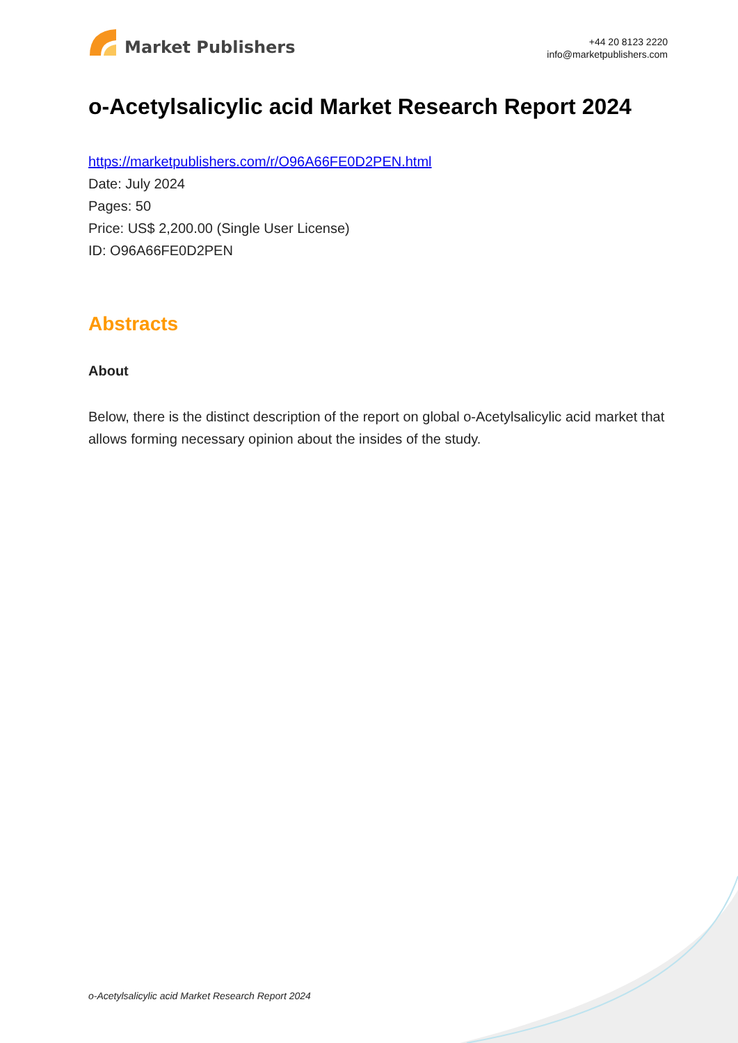Market Publishers
+44 20 8123 2220
info@marketpublishers.com
o-Acetylsalicylic acid Market Research Report 2024
https://marketpublishers.com/r/O96A66FE0D2PEN.html
Date: July 2024
Pages: 50
Price: US$ 2,200.00 (Single User License)
ID: O96A66FE0D2PEN
Abstracts
About
Below, there is the distinct description of the report on global o-Acetylsalicylic acid market that allows forming necessary opinion about the insides of the study.
o-Acetylsalicylic acid Market Research Report 2024